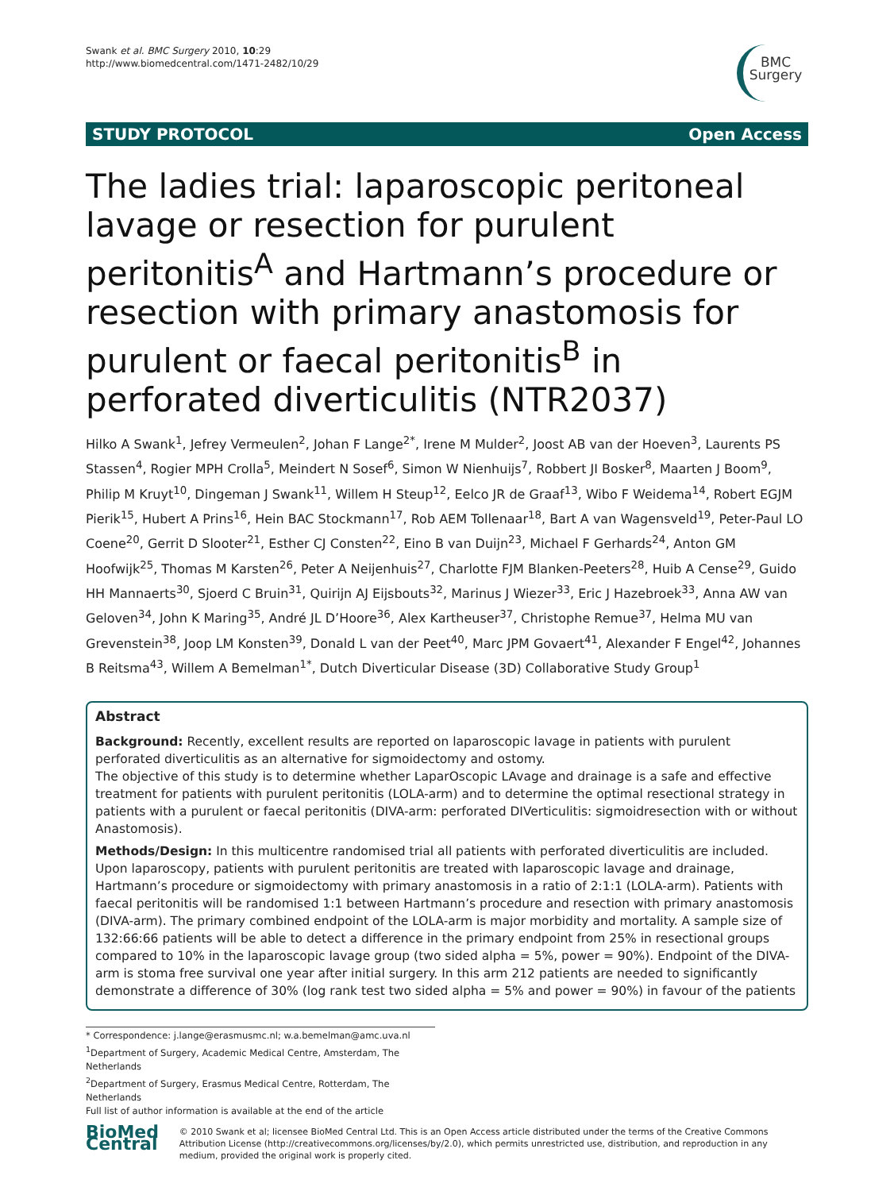Swank et al. BMC Surgery 2010, 10:29
http://www.biomedcentral.com/1471-2482/10/29
BMC
Surgery
STUDY PROTOCOL Open Access
The ladies trial: laparoscopic peritoneal lavage or resection for purulent peritonitis<sup>A</sup> and Hartmann’s procedure or resection with primary anastomosis for purulent or faecal peritonitis<sup>B</sup> in perforated diverticulitis (NTR2037)
Hilko A Swank<sup>1</sup>, Jefrey Vermeulen<sup>2</sup>, Johan F Lange<sup>2*</sup>, Irene M Mulder<sup>2</sup>, Joost AB van der Hoeven<sup>3</sup>, Laurents PS Stassen<sup>4</sup>, Rogier MPH Crolla<sup>5</sup>, Meindert N Sosef<sup>6</sup>, Simon W Nienhuijs<sup>7</sup>, Robbert JI Bosker<sup>8</sup>, Maarten J Boom<sup>9</sup>, Philip M Kruyt<sup>10</sup>, Dingeman J Swank<sup>11</sup>, Willem H Steup<sup>12</sup>, Eelco JR de Graaf<sup>13</sup>, Wibo F Weidema<sup>14</sup>, Robert EGJM Pierik<sup>15</sup>, Hubert A Prins<sup>16</sup>, Hein BAC Stockmann<sup>17</sup>, Rob AEM Tollenaar<sup>18</sup>, Bart A van Wagensveld<sup>19</sup>, Peter-Paul LO Coene<sup>20</sup>, Gerrit D Slooter<sup>21</sup>, Esther CJ Consten<sup>22</sup>, Eino B van Duijn<sup>23</sup>, Michael F Gerhards<sup>24</sup>, Anton GM Hoofwijk<sup>25</sup>, Thomas M Karsten<sup>26</sup>, Peter A Neijenhuis<sup>27</sup>, Charlotte FJM Blanken-Peeters<sup>28</sup>, Huib A Cense<sup>29</sup>, Guido HH Mannaerts<sup>30</sup>, Sjoerd C Bruin<sup>31</sup>, Quirijn AJ Eijsbouts<sup>32</sup>, Marinus J Wiezer<sup>33</sup>, Eric J Hazebroek<sup>33</sup>, Anna AW van Geloven<sup>34</sup>, John K Maring<sup>35</sup>, André JL D’Hoore<sup>36</sup>, Alex Kartheuser<sup>37</sup>, Christophe Remue<sup>37</sup>, Helma MU van Grevenstein<sup>38</sup>, Joop LM Konsten<sup>39</sup>, Donald L van der Peet<sup>40</sup>, Marc JPM Govaert<sup>41</sup>, Alexander F Engel<sup>42</sup>, Johannes B Reitsma<sup>43</sup>, Willem A Bemelman<sup>1*</sup>, Dutch Diverticular Disease (3D) Collaborative Study Group<sup>1</sup>
Abstract
Background: Recently, excellent results are reported on laparoscopic lavage in patients with purulent perforated diverticulitis as an alternative for sigmoidectomy and ostomy.
The objective of this study is to determine whether LaparOscopic LAvage and drainage is a safe and effective treatment for patients with purulent peritonitis (LOLA-arm) and to determine the optimal resectional strategy in patients with a purulent or faecal peritonitis (DIVA-arm: perforated DIVerticulitis: sigmoidresection with or without Anastomosis).
Methods/Design: In this multicentre randomised trial all patients with perforated diverticulitis are included. Upon laparoscopy, patients with purulent peritonitis are treated with laparoscopic lavage and drainage, Hartmann’s procedure or sigmoidectomy with primary anastomosis in a ratio of 2:1:1 (LOLA-arm). Patients with faecal peritonitis will be randomised 1:1 between Hartmann’s procedure and resection with primary anastomosis (DIVA-arm). The primary combined endpoint of the LOLA-arm is major morbidity and mortality. A sample size of 132:66:66 patients will be able to detect a difference in the primary endpoint from 25% in resectional groups compared to 10% in the laparoscopic lavage group (two sided alpha = 5%, power = 90%). Endpoint of the DIVA-arm is stoma free survival one year after initial surgery. In this arm 212 patients are needed to significantly demonstrate a difference of 30% (log rank test two sided alpha = 5% and power = 90%) in favour of the patients
* Correspondence: j.lange@erasmusmc.nl; w.a.bemelman@amc.uva.nl
<sup>1</sup> Department of Surgery, Academic Medical Centre, Amsterdam, The Netherlands
<sup>2</sup> Department of Surgery, Erasmus Medical Centre, Rotterdam, The Netherlands
Full list of author information is available at the end of the article
BioMed Central
© 2010 Swank et al; licensee BioMed Central Ltd. This is an Open Access article distributed under the terms of the Creative Commons Attribution License (http://creativecommons.org/licenses/by/2.0), which permits unrestricted use, distribution, and reproduction in any medium, provided the original work is properly cited.